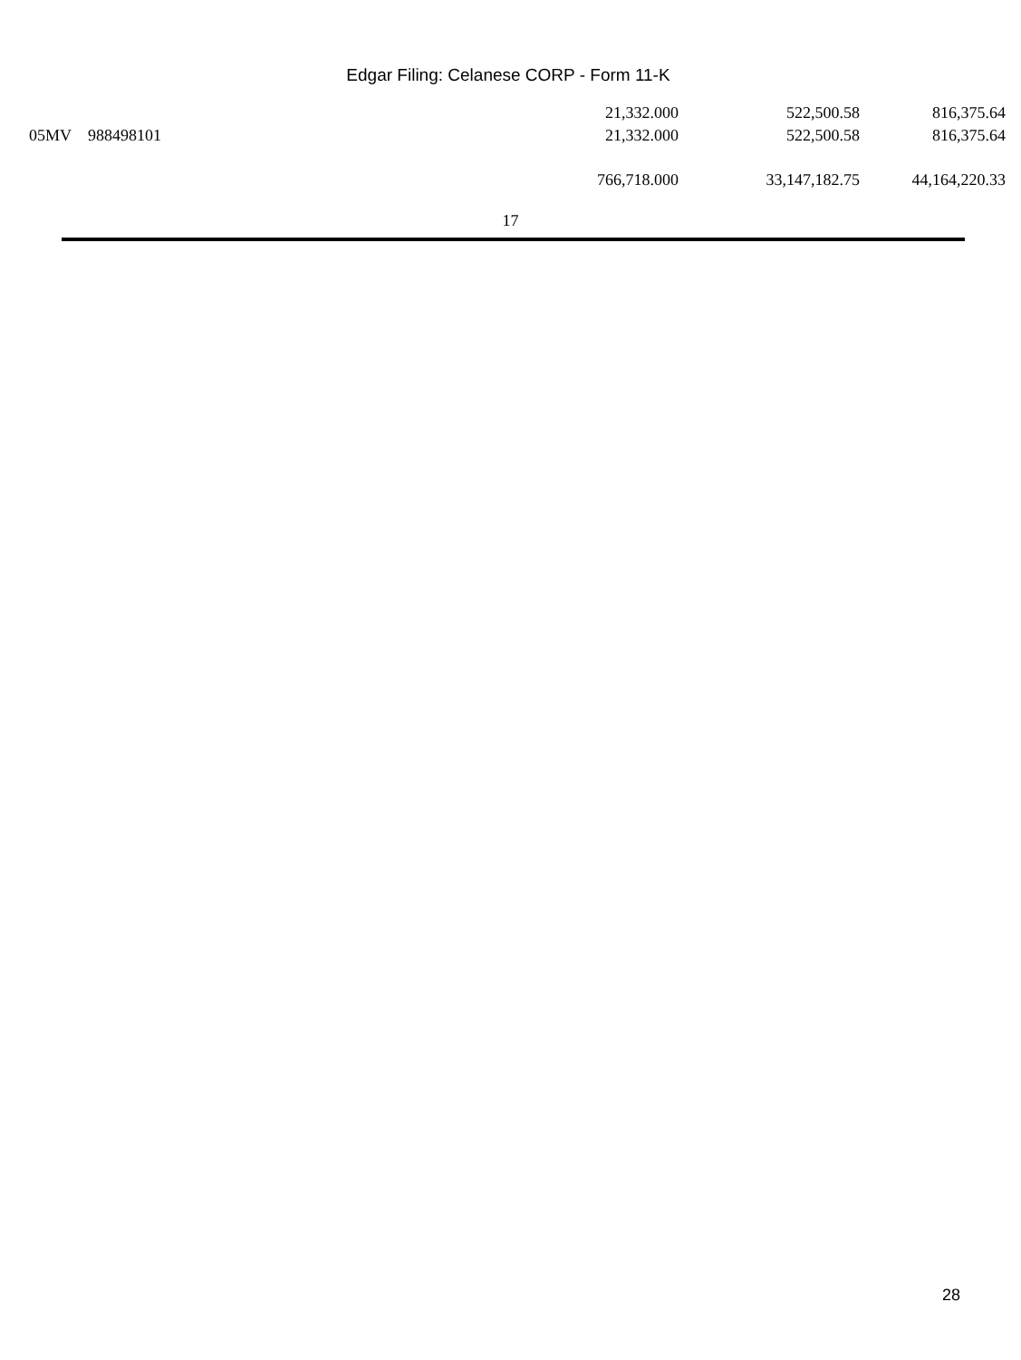Edgar Filing: Celanese CORP - Form 11-K
| | | 21,332.000 | 522,500.58 | 816,375.64 |
| 05MV | 988498101 | 21,332.000 | 522,500.58 | 816,375.64 |
| | | 766,718.000 | 33,147,182.75 | 44,164,220.33 |
17
28